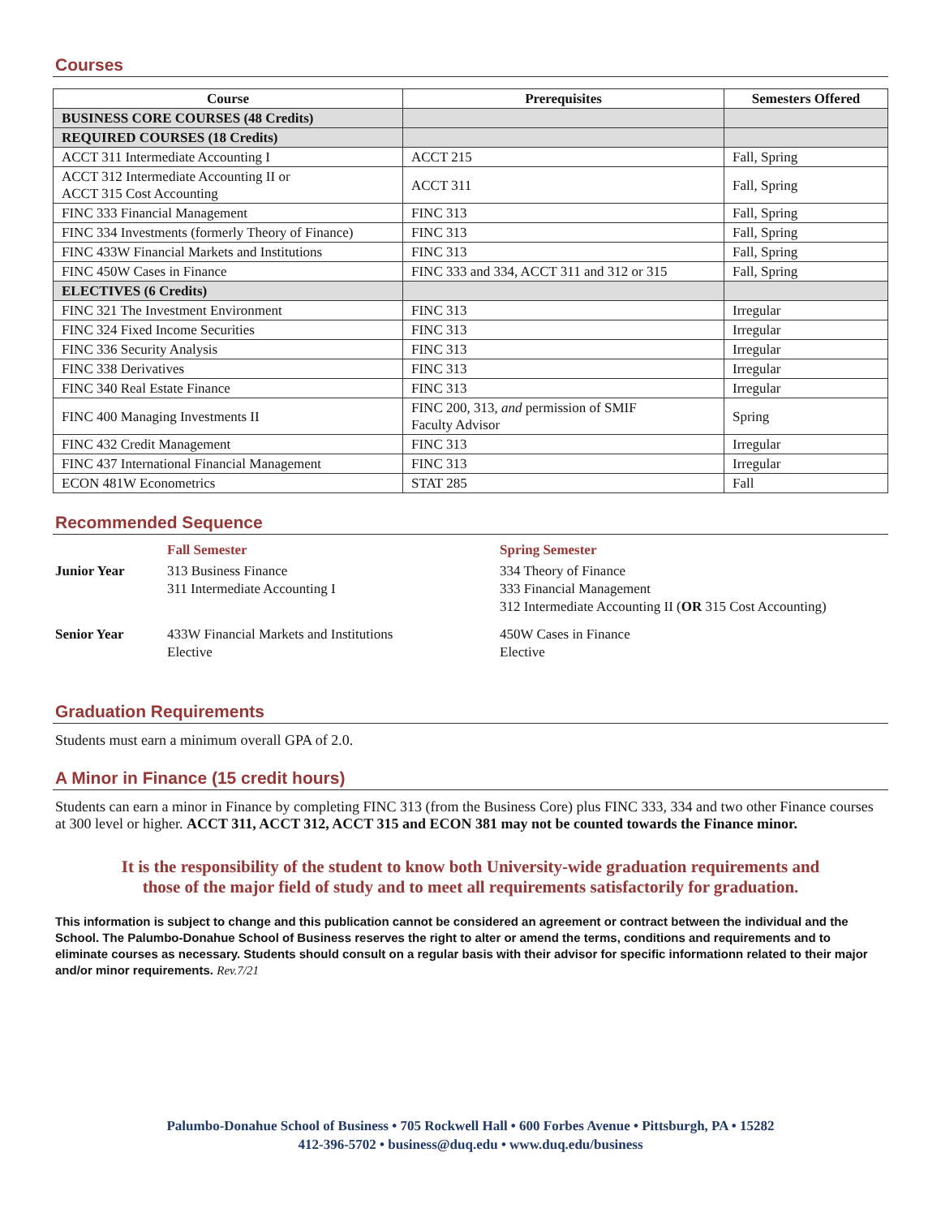Courses
| Course | Prerequisites | Semesters Offered |
| --- | --- | --- |
| BUSINESS CORE COURSES (48 Credits) | | |
| REQUIRED COURSES (18 Credits) | | |
| ACCT 311 Intermediate Accounting I | ACCT 215 | Fall, Spring |
| ACCT 312 Intermediate Accounting II or ACCT 315 Cost Accounting | ACCT 311 | Fall, Spring |
| FINC 333 Financial Management | FINC 313 | Fall, Spring |
| FINC 334 Investments (formerly Theory of Finance) | FINC 313 | Fall, Spring |
| FINC 433W Financial Markets and Institutions | FINC 313 | Fall, Spring |
| FINC 450W Cases in Finance | FINC 333 and 334, ACCT 311 and 312 or 315 | Fall, Spring |
| ELECTIVES (6 Credits) | | |
| FINC 321 The Investment Environment | FINC 313 | Irregular |
| FINC 324 Fixed Income Securities | FINC 313 | Irregular |
| FINC 336 Security Analysis | FINC 313 | Irregular |
| FINC 338 Derivatives | FINC 313 | Irregular |
| FINC 340 Real Estate Finance | FINC 313 | Irregular |
| FINC 400 Managing Investments II | FINC 200, 313, and permission of SMIF Faculty Advisor | Spring |
| FINC 432 Credit Management | FINC 313 | Irregular |
| FINC 437 International Financial Management | FINC 313 | Irregular |
| ECON 481W Econometrics | STAT 285 | Fall |
Recommended Sequence
| | Fall Semester | Spring Semester |
| Junior Year | 313 Business Finance 311 Intermediate Accounting I | 334 Theory of Finance 333 Financial Management 312 Intermediate Accounting II ( OR 315 Cost Accounting) |
| Senior Year | 433W Financial Markets and Institutions Elective | 450W Cases in Finance Elective |
Graduation Requirements
Students must earn a minimum overall GPA of 2.0.
A Minor in Finance (15 credit hours)
Students can earn a minor in Finance by completing FINC 313 (from the Business Core) plus FINC 333, 334 and two other Finance courses at 300 level or higher. ACCT 311, ACCT 312, ACCT 315 and ECON 381 may not be counted towards the Finance minor.
It is the responsibility of the student to know both University-wide graduation requirements and
those of the major field of study and to meet all requirements satisfactorily for graduation.
This information is subject to change and this publication cannot be considered an agreement or contract between the individual and the School. The Palumbo-Donahue School of Business reserves the right to alter or amend the terms, conditions and requirements and to eliminate courses as necessary. Students should consult on a regular basis with their advisor for specific informationn related to their major and/or minor requirements. Rev.7/21
Palumbo-Donahue School of Business • 705 Rockwell Hall • 600 Forbes Avenue • Pittsburgh, PA • 15282
412-396-5702 • business@duq.edu • www.duq.edu/business